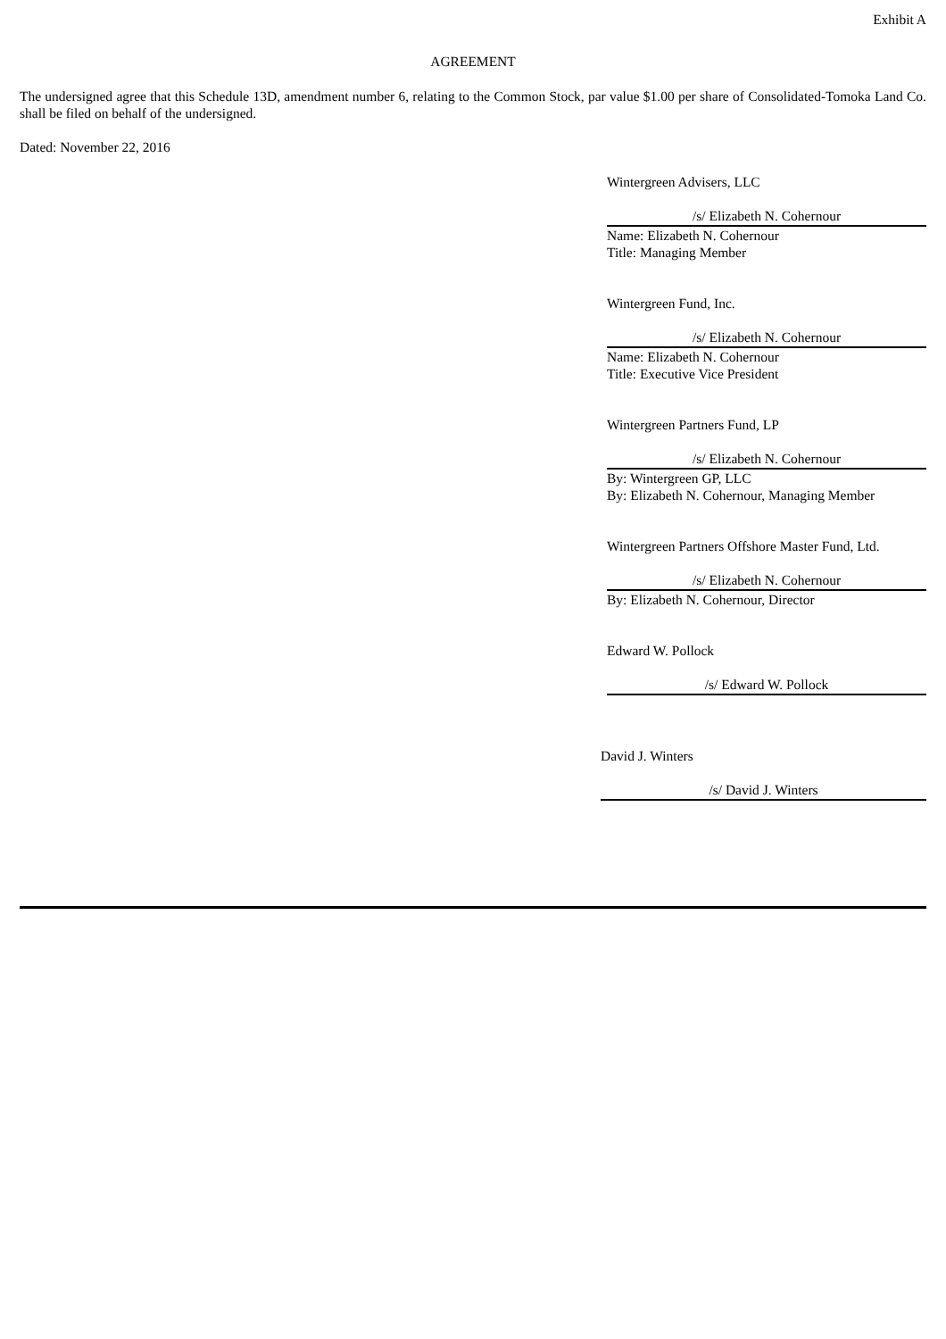Exhibit A
AGREEMENT
The undersigned agree that this Schedule 13D, amendment number 6, relating to the Common Stock, par value $1.00 per share of Consolidated-Tomoka Land Co. shall be filed on behalf of the undersigned.
Dated: November 22, 2016
Wintergreen Advisers, LLC
/s/ Elizabeth N. Cohernour
Name: Elizabeth N. Cohernour
Title: Managing Member
Wintergreen Fund, Inc.
/s/ Elizabeth N. Cohernour
Name: Elizabeth N. Cohernour
Title: Executive Vice President
Wintergreen Partners Fund, LP
/s/ Elizabeth N. Cohernour
By: Wintergreen GP, LLC
By: Elizabeth N. Cohernour, Managing Member
Wintergreen Partners Offshore Master Fund, Ltd.
/s/ Elizabeth N. Cohernour
By: Elizabeth N. Cohernour, Director
Edward W. Pollock
/s/ Edward W. Pollock
David J. Winters
/s/ David J. Winters